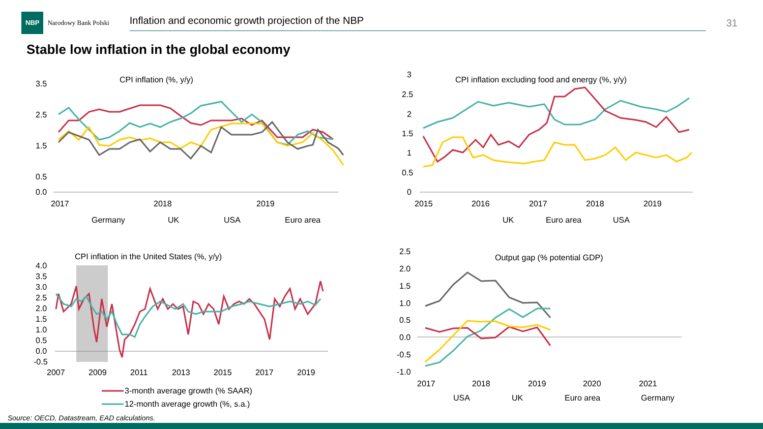NBP
Narodowy Bank Polski
Inflation and economic growth projection of the NBP
31
Stable low inflation in the global economy
CPI inflation (%, y/y)
3.5
2.5
1.5
0.5
0.0
2017
2018
2019
Germany
UK
USA
Euro area
CPI inflation excluding food and energy (%, y/y)
3
2.5
2
1.5
1
0.5
0
2015
2016
2017
2018
2019
UK
Euro area
USA
CPI inflation in the United States (%, y/y)
4.0
3.5
3.0
2.5
2.0
1.5
1.0
0.5
0.0
-0.5
2007
2009
2011
2013
2015
2017
2019
3-month average growth (% SAAR)
12-month average growth (%, s.a.)
Output gap (% potential GDP)
2.5
2.0
1.5
1.0
0.5
0.0
-0.5
-1.0
2017
2018
2019
2020
2021
USA
UK
Euro area
Germany
Source: OECD, Datastream, EAD calculations.